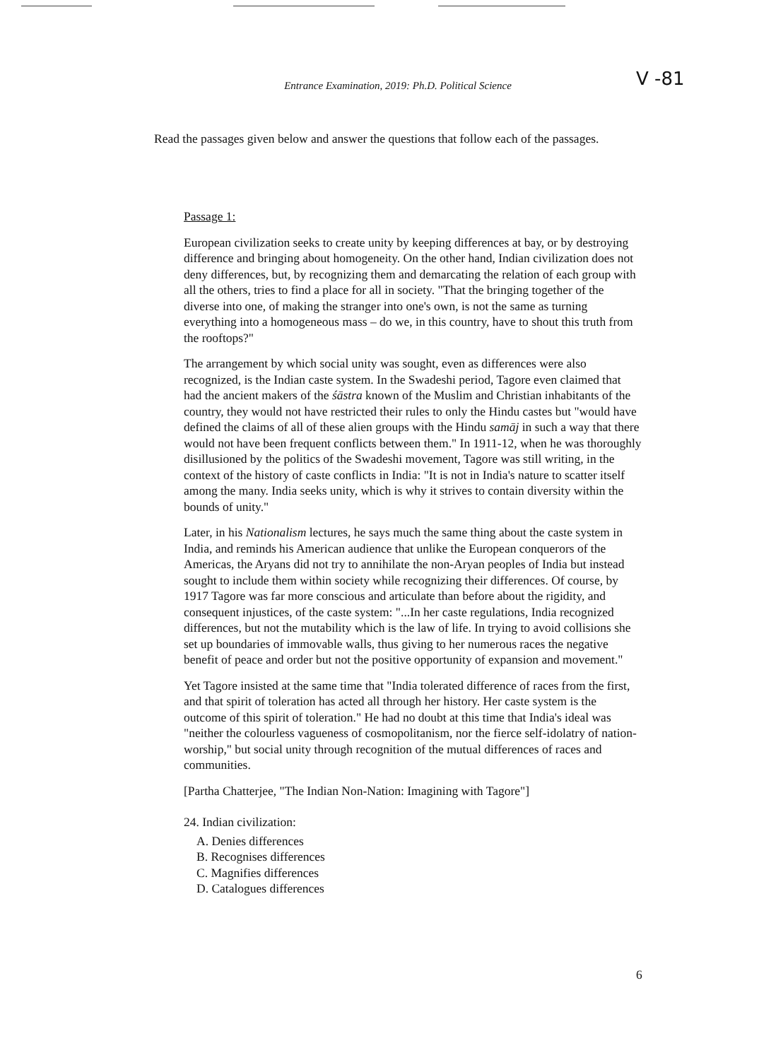V -81
Entrance Examination, 2019: Ph.D. Political Science
Read the passages given below and answer the questions that follow each of the passages.
Passage 1:
European civilization seeks to create unity by keeping differences at bay, or by destroying difference and bringing about homogeneity. On the other hand, Indian civilization does not deny differences, but, by recognizing them and demarcating the relation of each group with all the others, tries to find a place for all in society. "That the bringing together of the diverse into one, of making the stranger into one's own, is not the same as turning everything into a homogeneous mass – do we, in this country, have to shout this truth from the rooftops?"
The arrangement by which social unity was sought, even as differences were also recognized, is the Indian caste system. In the Swadeshi period, Tagore even claimed that had the ancient makers of the śāstra known of the Muslim and Christian inhabitants of the country, they would not have restricted their rules to only the Hindu castes but "would have defined the claims of all of these alien groups with the Hindu samāj in such a way that there would not have been frequent conflicts between them." In 1911-12, when he was thoroughly disillusioned by the politics of the Swadeshi movement, Tagore was still writing, in the context of the history of caste conflicts in India: "It is not in India's nature to scatter itself among the many. India seeks unity, which is why it strives to contain diversity within the bounds of unity."
Later, in his Nationalism lectures, he says much the same thing about the caste system in India, and reminds his American audience that unlike the European conquerors of the Americas, the Aryans did not try to annihilate the non-Aryan peoples of India but instead sought to include them within society while recognizing their differences. Of course, by 1917 Tagore was far more conscious and articulate than before about the rigidity, and consequent injustices, of the caste system: "...In her caste regulations, India recognized differences, but not the mutability which is the law of life. In trying to avoid collisions she set up boundaries of immovable walls, thus giving to her numerous races the negative benefit of peace and order but not the positive opportunity of expansion and movement."
Yet Tagore insisted at the same time that "India tolerated difference of races from the first, and that spirit of toleration has acted all through her history. Her caste system is the outcome of this spirit of toleration." He had no doubt at this time that India's ideal was "neither the colourless vagueness of cosmopolitanism, nor the fierce self-idolatry of nation-worship," but social unity through recognition of the mutual differences of races and communities.
[Partha Chatterjee, "The Indian Non-Nation: Imagining with Tagore"]
24. Indian civilization:
A. Denies differences
B. Recognises differences
C. Magnifies differences
D. Catalogues differences
6